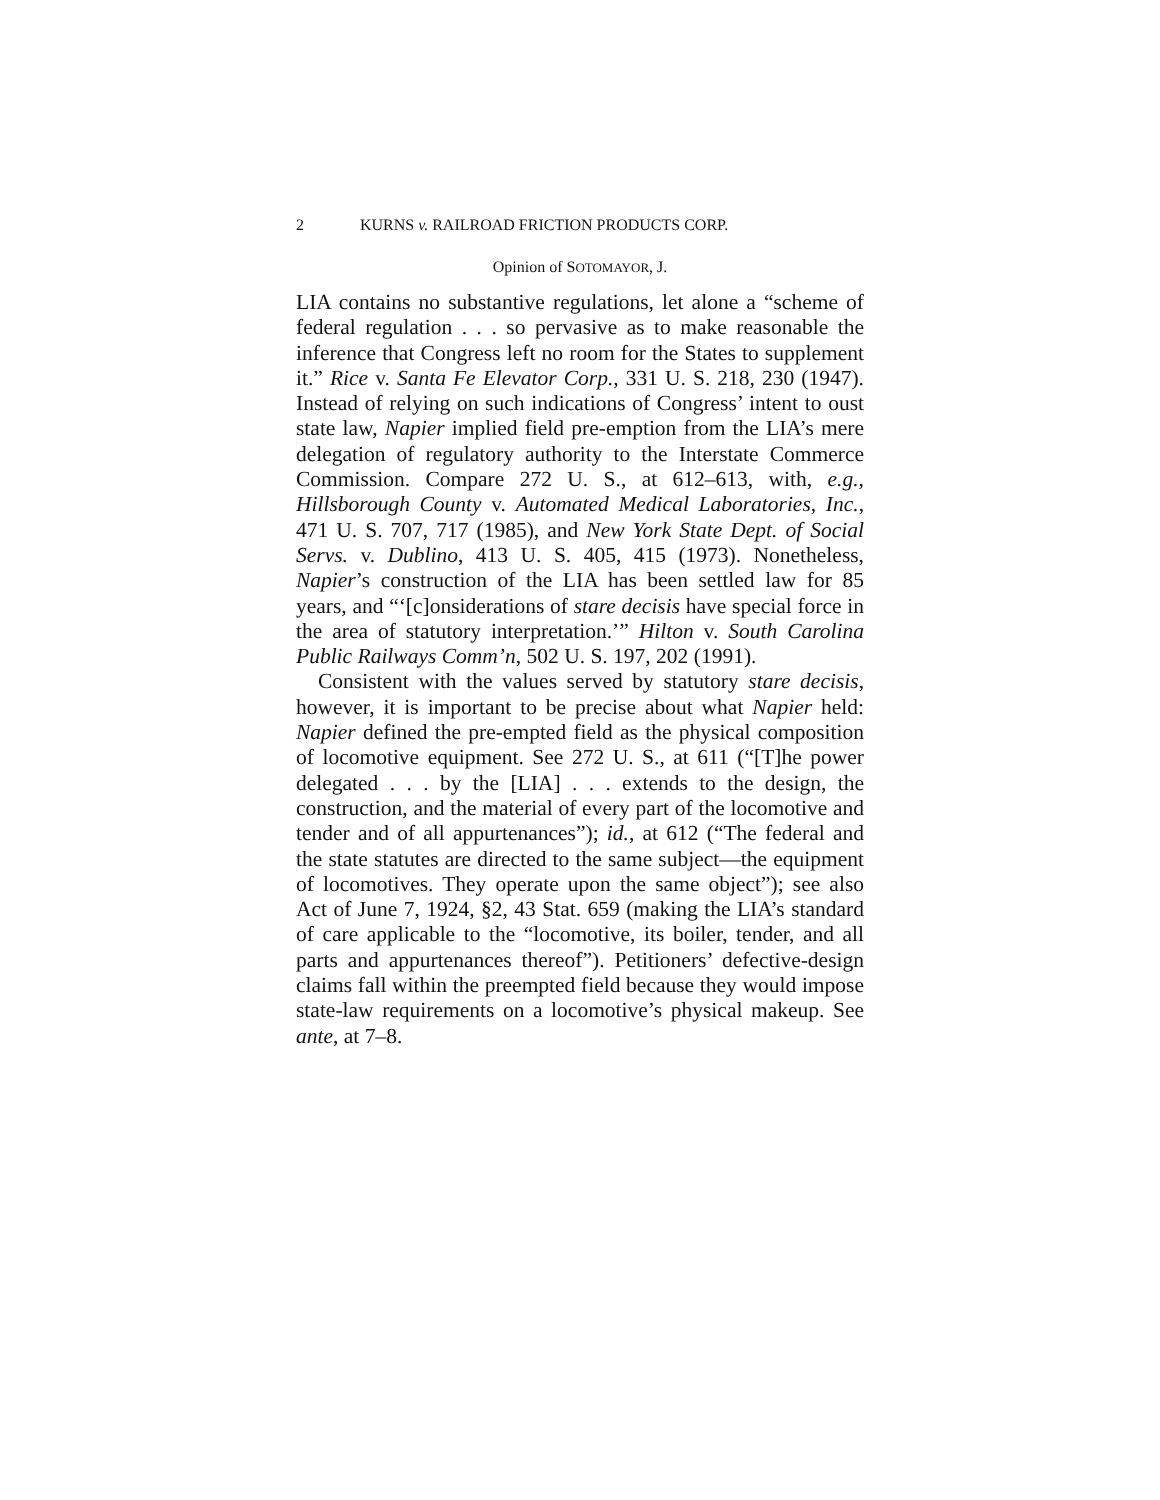2 KURNS v. RAILROAD FRICTION PRODUCTS CORP.
Opinion of SOTOMAYOR, J.
LIA contains no substantive regulations, let alone a “scheme of federal regulation . . . so pervasive as to make reasonable the inference that Congress left no room for the States to supplement it.” Rice v. Santa Fe Elevator Corp., 331 U. S. 218, 230 (1947). Instead of relying on such indications of Congress’ intent to oust state law, Napier implied field pre-emption from the LIA’s mere delegation of regulatory authority to the Interstate Commerce Commission. Compare 272 U. S., at 612–613, with, e.g., Hillsborough County v. Automated Medical Laboratories, Inc., 471 U. S. 707, 717 (1985), and New York State Dept. of Social Servs. v. Dublino, 413 U. S. 405, 415 (1973). Nonetheless, Napier’s construction of the LIA has been settled law for 85 years, and “‘[c]onsiderations of stare decisis have special force in the area of statutory interpretation.’” Hilton v. South Carolina Public Railways Comm’n, 502 U. S. 197, 202 (1991).
Consistent with the values served by statutory stare decisis, however, it is important to be precise about what Napier held: Napier defined the pre-empted field as the physical composition of locomotive equipment. See 272 U. S., at 611 (“[T]he power delegated . . . by the [LIA] . . . extends to the design, the construction, and the material of every part of the locomotive and tender and of all appurtenances”); id., at 612 (“The federal and the state statutes are directed to the same subject—the equipment of locomotives. They operate upon the same object”); see also Act of June 7, 1924, §2, 43 Stat. 659 (making the LIA’s standard of care applicable to the “locomotive, its boiler, tender, and all parts and appurtenances thereof”). Petitioners’ defective-design claims fall within the preempted field because they would impose state-law requirements on a locomotive’s physical makeup. See ante, at 7–8.